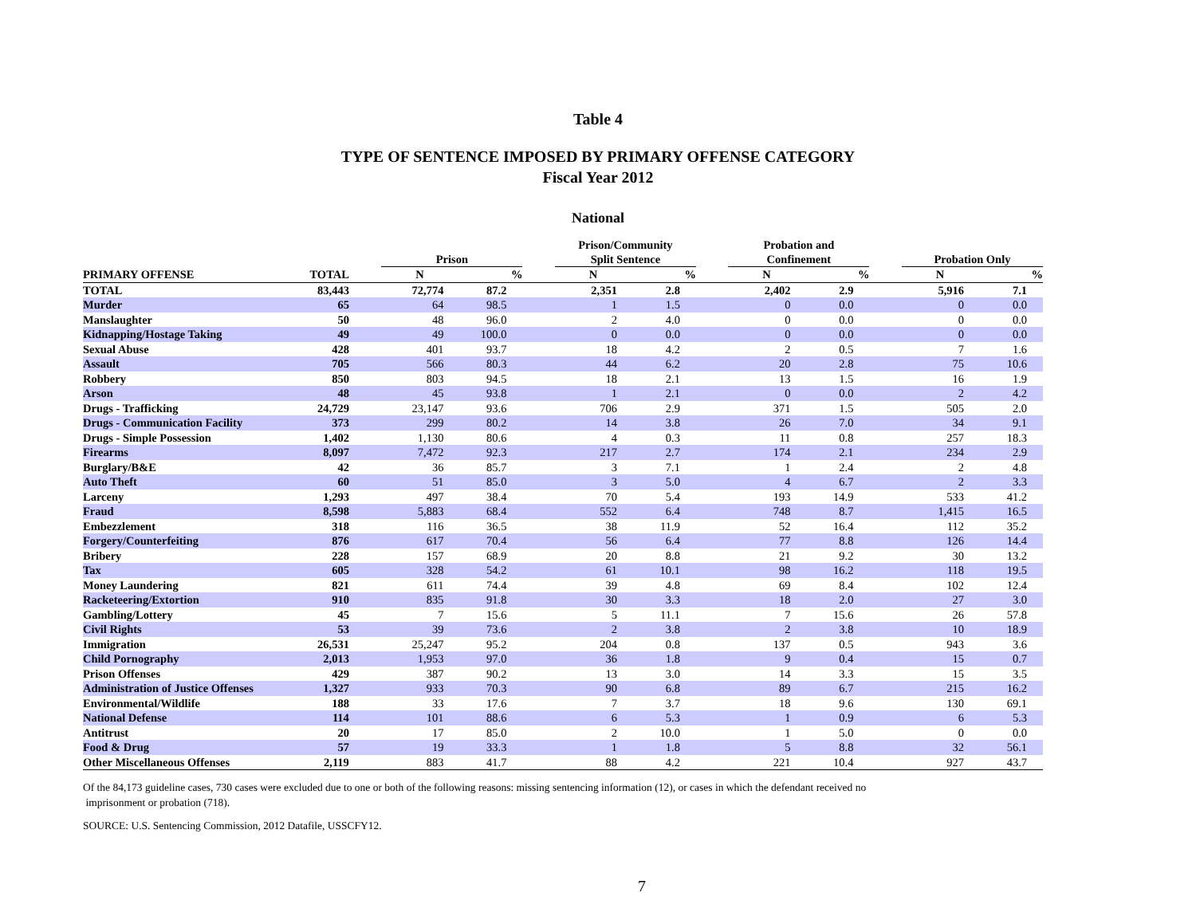Table 4
TYPE OF SENTENCE IMPOSED BY PRIMARY OFFENSE CATEGORY
Fiscal Year 2012
National
| | | | Prison | | | Prison/Community Split Sentence | | | Probation and Confinement | | | Probation Only | |
| --- | --- | --- | --- | --- | --- | --- | --- | --- | --- | --- | --- | --- | --- |
| PRIMARY OFFENSE | TOTAL | | N | % | | N | % | | N | % | | N | % |
| TOTAL | 83,443 | | 72,774 | 87.2 | | 2,351 | 2.8 | | 2,402 | 2.9 | | 5,916 | 7.1 |
| Murder | 65 | | 64 | 98.5 | | 1 | 1.5 | | 0 | 0.0 | | 0 | 0.0 |
| Manslaughter | 50 | | 48 | 96.0 | | 2 | 4.0 | | 0 | 0.0 | | 0 | 0.0 |
| Kidnapping/Hostage Taking | 49 | | 49 | 100.0 | | 0 | 0.0 | | 0 | 0.0 | | 0 | 0.0 |
| Sexual Abuse | 428 | | 401 | 93.7 | | 18 | 4.2 | | 2 | 0.5 | | 7 | 1.6 |
| Assault | 705 | | 566 | 80.3 | | 44 | 6.2 | | 20 | 2.8 | | 75 | 10.6 |
| Robbery | 850 | | 803 | 94.5 | | 18 | 2.1 | | 13 | 1.5 | | 16 | 1.9 |
| Arson | 48 | | 45 | 93.8 | | 1 | 2.1 | | 0 | 0.0 | | 2 | 4.2 |
| Drugs - Trafficking | 24,729 | | 23,147 | 93.6 | | 706 | 2.9 | | 371 | 1.5 | | 505 | 2.0 |
| Drugs - Communication Facility | 373 | | 299 | 80.2 | | 14 | 3.8 | | 26 | 7.0 | | 34 | 9.1 |
| Drugs - Simple Possession | 1,402 | | 1,130 | 80.6 | | 4 | 0.3 | | 11 | 0.8 | | 257 | 18.3 |
| Firearms | 8,097 | | 7,472 | 92.3 | | 217 | 2.7 | | 174 | 2.1 | | 234 | 2.9 |
| Burglary/B&E | 42 | | 36 | 85.7 | | 3 | 7.1 | | 1 | 2.4 | | 2 | 4.8 |
| Auto Theft | 60 | | 51 | 85.0 | | 3 | 5.0 | | 4 | 6.7 | | 2 | 3.3 |
| Larceny | 1,293 | | 497 | 38.4 | | 70 | 5.4 | | 193 | 14.9 | | 533 | 41.2 |
| Fraud | 8,598 | | 5,883 | 68.4 | | 552 | 6.4 | | 748 | 8.7 | | 1,415 | 16.5 |
| Embezzlement | 318 | | 116 | 36.5 | | 38 | 11.9 | | 52 | 16.4 | | 112 | 35.2 |
| Forgery/Counterfeiting | 876 | | 617 | 70.4 | | 56 | 6.4 | | 77 | 8.8 | | 126 | 14.4 |
| Bribery | 228 | | 157 | 68.9 | | 20 | 8.8 | | 21 | 9.2 | | 30 | 13.2 |
| Tax | 605 | | 328 | 54.2 | | 61 | 10.1 | | 98 | 16.2 | | 118 | 19.5 |
| Money Laundering | 821 | | 611 | 74.4 | | 39 | 4.8 | | 69 | 8.4 | | 102 | 12.4 |
| Racketeering/Extortion | 910 | | 835 | 91.8 | | 30 | 3.3 | | 18 | 2.0 | | 27 | 3.0 |
| Gambling/Lottery | 45 | | 7 | 15.6 | | 5 | 11.1 | | 7 | 15.6 | | 26 | 57.8 |
| Civil Rights | 53 | | 39 | 73.6 | | 2 | 3.8 | | 2 | 3.8 | | 10 | 18.9 |
| Immigration | 26,531 | | 25,247 | 95.2 | | 204 | 0.8 | | 137 | 0.5 | | 943 | 3.6 |
| Child Pornography | 2,013 | | 1,953 | 97.0 | | 36 | 1.8 | | 9 | 0.4 | | 15 | 0.7 |
| Prison Offenses | 429 | | 387 | 90.2 | | 13 | 3.0 | | 14 | 3.3 | | 15 | 3.5 |
| Administration of Justice Offenses | 1,327 | | 933 | 70.3 | | 90 | 6.8 | | 89 | 6.7 | | 215 | 16.2 |
| Environmental/Wildlife | 188 | | 33 | 17.6 | | 7 | 3.7 | | 18 | 9.6 | | 130 | 69.1 |
| National Defense | 114 | | 101 | 88.6 | | 6 | 5.3 | | 1 | 0.9 | | 6 | 5.3 |
| Antitrust | 20 | | 17 | 85.0 | | 2 | 10.0 | | 1 | 5.0 | | 0 | 0.0 |
| Food & Drug | 57 | | 19 | 33.3 | | 1 | 1.8 | | 5 | 8.8 | | 32 | 56.1 |
| Other Miscellaneous Offenses | 2,119 | | 883 | 41.7 | | 88 | 4.2 | | 221 | 10.4 | | 927 | 43.7 |
Of the 84,173 guideline cases, 730 cases were excluded due to one or both of the following reasons: missing sentencing information (12), or cases in which the defendant received no
imprisonment or probation (718).
SOURCE: U.S. Sentencing Commission, 2012 Datafile, USSCFY12.
7